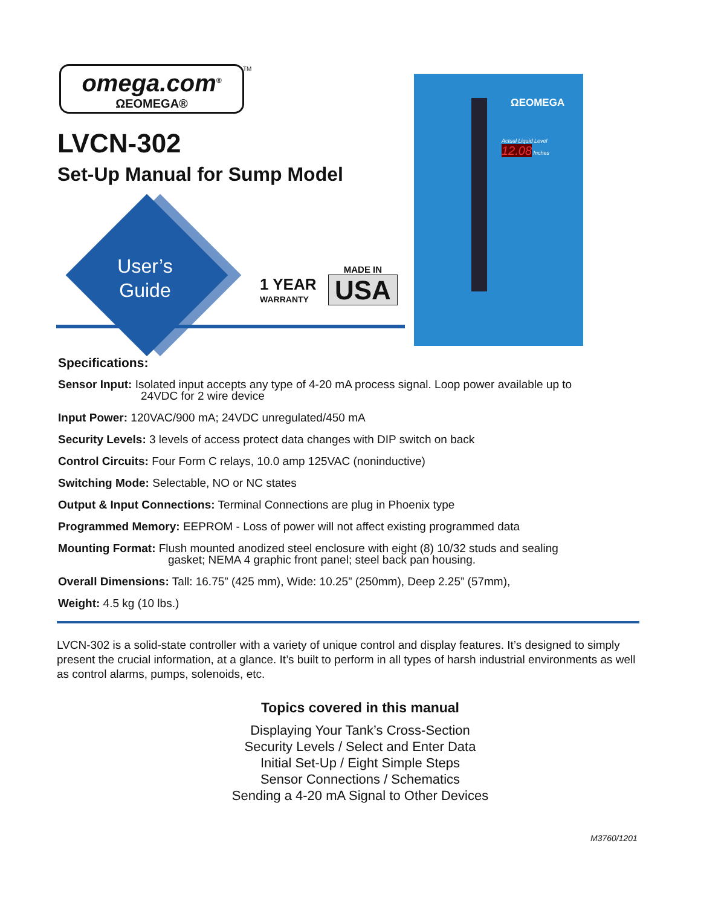omega.com<sup>®</sup>
ΩEOMEGA®
TM
LVCN-302
Set-Up Manual for Sump Model
User’s
Guide
1 YEAR
WARRANTY
MADE IN
USA
ΩEOMEGA
Actual Liquid Level
12.08 Inches
Specifications:
Sensor Input: Isolated input accepts any type of 4-20 mA process signal. Loop power available up to
24VDC for 2 wire device
Input Power: 120VAC/900 mA; 24VDC unregulated/450 mA
Security Levels: 3 levels of access protect data changes with DIP switch on back
Control Circuits: Four Form C relays, 10.0 amp 125VAC (noninductive)
Switching Mode: Selectable, NO or NC states
Output & Input Connections: Terminal Connections are plug in Phoenix type
Programmed Memory: EEPROM - Loss of power will not affect existing programmed data
Mounting Format: Flush mounted anodized steel enclosure with eight (8) 10/32 studs and sealing
gasket; NEMA 4 graphic front panel; steel back pan housing.
Overall Dimensions: Tall: 16.75” (425 mm), Wide: 10.25” (250mm), Deep 2.25” (57mm),
Weight: 4.5 kg (10 lbs.)
LVCN-302 is a solid-state controller with a variety of unique control and display features. It’s designed to simply present the crucial information, at a glance. It’s built to perform in all types of harsh industrial environments as well as control alarms, pumps, solenoids, etc.
Topics covered in this manual
Displaying Your Tank’s Cross-Section
Security Levels / Select and Enter Data
Initial Set-Up / Eight Simple Steps
Sensor Connections / Schematics
Sending a 4-20 mA Signal to Other Devices
M3760/1201